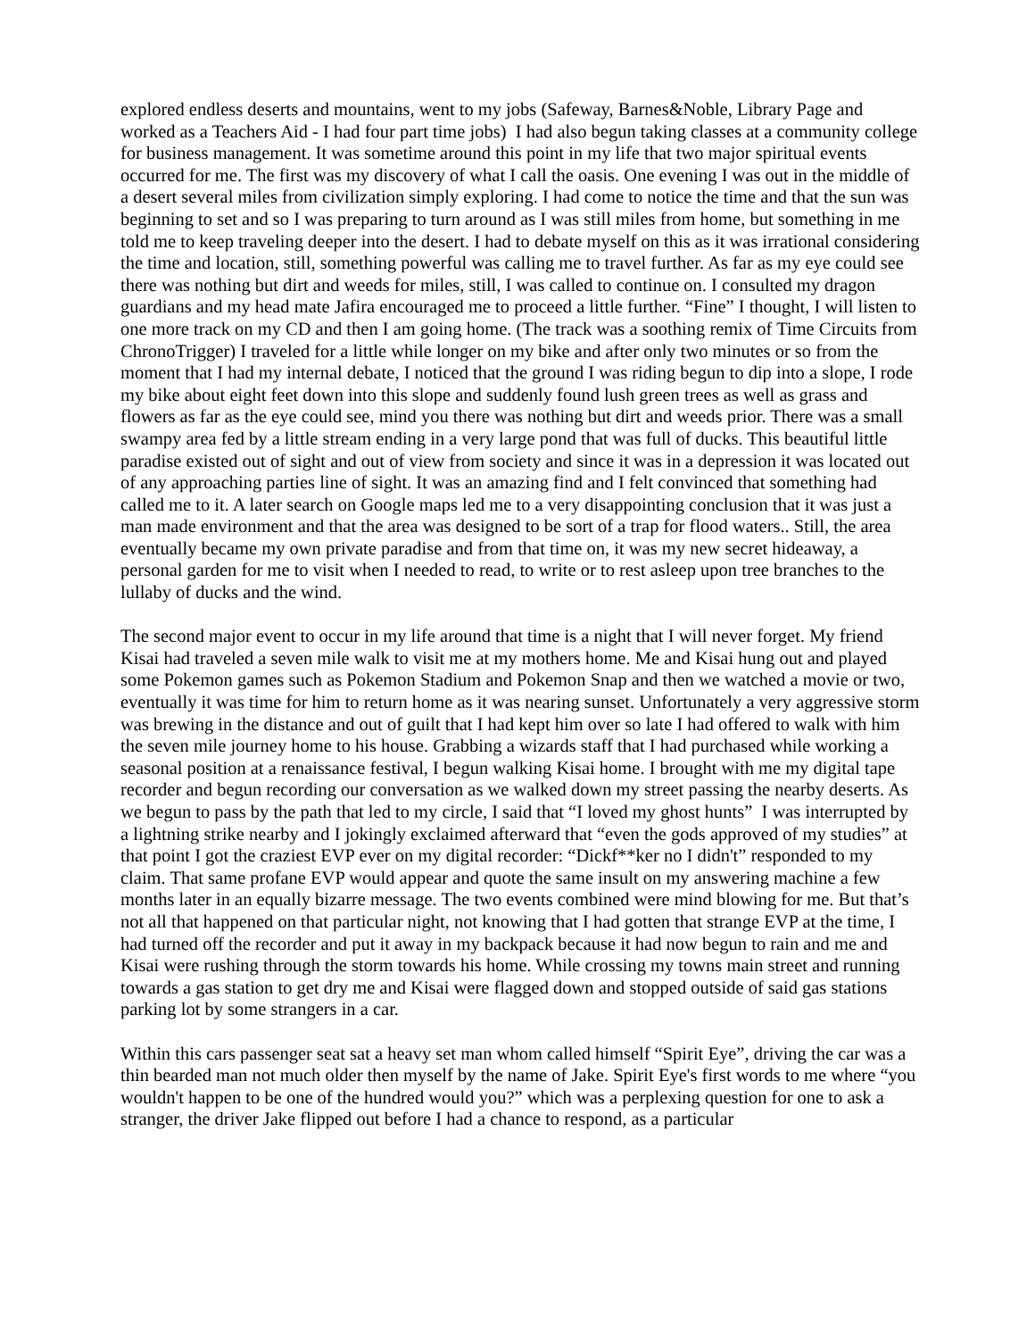explored endless deserts and mountains, went to my jobs (Safeway, Barnes&Noble, Library Page and worked as a Teachers Aid - I had four part time jobs) I had also begun taking classes at a community college for business management. It was sometime around this point in my life that two major spiritual events occurred for me. The first was my discovery of what I call the oasis. One evening I was out in the middle of a desert several miles from civilization simply exploring. I had come to notice the time and that the sun was beginning to set and so I was preparing to turn around as I was still miles from home, but something in me told me to keep traveling deeper into the desert. I had to debate myself on this as it was irrational considering the time and location, still, something powerful was calling me to travel further. As far as my eye could see there was nothing but dirt and weeds for miles, still, I was called to continue on. I consulted my dragon guardians and my head mate Jafira encouraged me to proceed a little further. “Fine” I thought, I will listen to one more track on my CD and then I am going home. (The track was a soothing remix of Time Circuits from ChronoTrigger) I traveled for a little while longer on my bike and after only two minutes or so from the moment that I had my internal debate, I noticed that the ground I was riding begun to dip into a slope, I rode my bike about eight feet down into this slope and suddenly found lush green trees as well as grass and flowers as far as the eye could see, mind you there was nothing but dirt and weeds prior. There was a small swampy area fed by a little stream ending in a very large pond that was full of ducks. This beautiful little paradise existed out of sight and out of view from society and since it was in a depression it was located out of any approaching parties line of sight. It was an amazing find and I felt convinced that something had called me to it. A later search on Google maps led me to a very disappointing conclusion that it was just a man made environment and that the area was designed to be sort of a trap for flood waters.. Still, the area eventually became my own private paradise and from that time on, it was my new secret hideaway, a personal garden for me to visit when I needed to read, to write or to rest asleep upon tree branches to the lullaby of ducks and the wind.
The second major event to occur in my life around that time is a night that I will never forget. My friend Kisai had traveled a seven mile walk to visit me at my mothers home. Me and Kisai hung out and played some Pokemon games such as Pokemon Stadium and Pokemon Snap and then we watched a movie or two, eventually it was time for him to return home as it was nearing sunset. Unfortunately a very aggressive storm was brewing in the distance and out of guilt that I had kept him over so late I had offered to walk with him the seven mile journey home to his house. Grabbing a wizards staff that I had purchased while working a seasonal position at a renaissance festival, I begun walking Kisai home. I brought with me my digital tape recorder and begun recording our conversation as we walked down my street passing the nearby deserts. As we begun to pass by the path that led to my circle, I said that “I loved my ghost hunts” I was interrupted by a lightning strike nearby and I jokingly exclaimed afterward that “even the gods approved of my studies” at that point I got the craziest EVP ever on my digital recorder: “Dickf**ker no I didn't” responded to my claim. That same profane EVP would appear and quote the same insult on my answering machine a few months later in an equally bizarre message. The two events combined were mind blowing for me. But that’s not all that happened on that particular night, not knowing that I had gotten that strange EVP at the time, I had turned off the recorder and put it away in my backpack because it had now begun to rain and me and Kisai were rushing through the storm towards his home. While crossing my towns main street and running towards a gas station to get dry me and Kisai were flagged down and stopped outside of said gas stations parking lot by some strangers in a car.
Within this cars passenger seat sat a heavy set man whom called himself “Spirit Eye”, driving the car was a thin bearded man not much older then myself by the name of Jake. Spirit Eye's first words to me where “you wouldn't happen to be one of the hundred would you?” which was a perplexing question for one to ask a stranger, the driver Jake flipped out before I had a chance to respond, as a particular